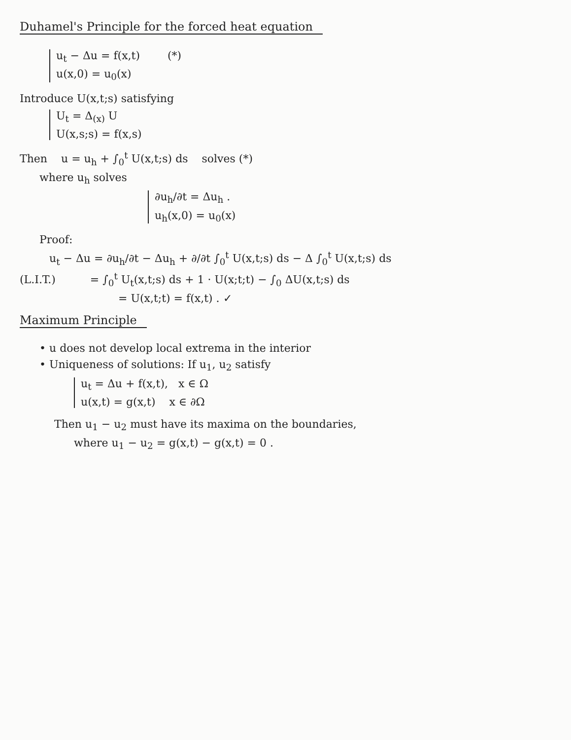Duhamel's Principle for the forced heat equation
u<sub>t</sub> − Δu = f(x,t) (*)
u(x,0) = u<sub>0</sub>(x)
Introduce U(x,t;s) satisfying
U<sub>t</sub> = Δ<sub>(x)</sub> U
U(x,s;s) = f(x,s)
Then u = u<sub>h</sub> + ∫<sub>0</sub><sup>t</sup> U(x,t;s) ds solves (*)
where u<sub>h</sub> solves
∂u<sub>h</sub>/∂t = Δu<sub>h</sub> .
u<sub>h</sub>(x,0) = u<sub>0</sub>(x)
Proof:
u<sub>t</sub> − Δu = ∂u<sub>h</sub>/∂t − Δu<sub>h</sub> + ∂/∂t ∫<sub>0</sub><sup>t</sup> U(x,t;s) ds − Δ ∫<sub>0</sub><sup>t</sup> U(x,t;s) ds
(L.I.T.) = ∫<sub>0</sub><sup>t</sup> U<sub>t</sub>(x,t;s) ds + 1 · U(x;t;t) − ∫<sub>0</sub> ΔU(x,t;s) ds
= U(x,t;t) = f(x,t) . ✓
Maximum Principle
• u does not develop local extrema in the interior
• Uniqueness of solutions: If u<sub>1</sub>, u<sub>2</sub> satisfy
u<sub>t</sub> = Δu + f(x,t), x ∈ Ω
u(x,t) = g(x,t) x ∈ ∂Ω
Then u<sub>1</sub> − u<sub>2</sub> must have its maxima on the boundaries,
where u<sub>1</sub> − u<sub>2</sub> = g(x,t) − g(x,t) = 0 .